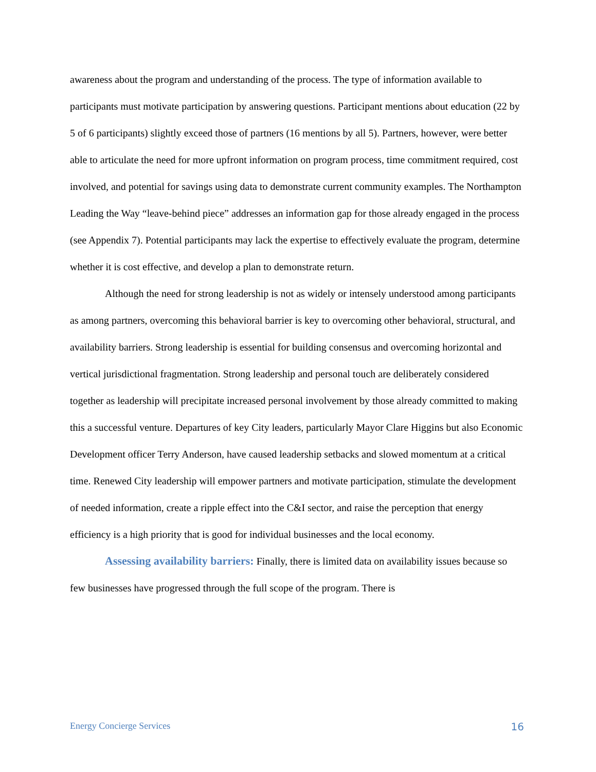awareness about the program and understanding of the process. The type of information available to participants must motivate participation by answering questions. Participant mentions about education (22 by 5 of 6 participants) slightly exceed those of partners (16 mentions by all 5). Partners, however, were better able to articulate the need for more upfront information on program process, time commitment required, cost involved, and potential for savings using data to demonstrate current community examples. The Northampton Leading the Way “leave-behind piece” addresses an information gap for those already engaged in the process (see Appendix 7). Potential participants may lack the expertise to effectively evaluate the program, determine whether it is cost effective, and develop a plan to demonstrate return.
Although the need for strong leadership is not as widely or intensely understood among participants as among partners, overcoming this behavioral barrier is key to overcoming other behavioral, structural, and availability barriers. Strong leadership is essential for building consensus and overcoming horizontal and vertical jurisdictional fragmentation. Strong leadership and personal touch are deliberately considered together as leadership will precipitate increased personal involvement by those already committed to making this a successful venture. Departures of key City leaders, particularly Mayor Clare Higgins but also Economic Development officer Terry Anderson, have caused leadership setbacks and slowed momentum at a critical time. Renewed City leadership will empower partners and motivate participation, stimulate the development of needed information, create a ripple effect into the C&I sector, and raise the perception that energy efficiency is a high priority that is good for individual businesses and the local economy.
Assessing availability barriers: Finally, there is limited data on availability issues because so few businesses have progressed through the full scope of the program. There is
Energy Concierge Services 16